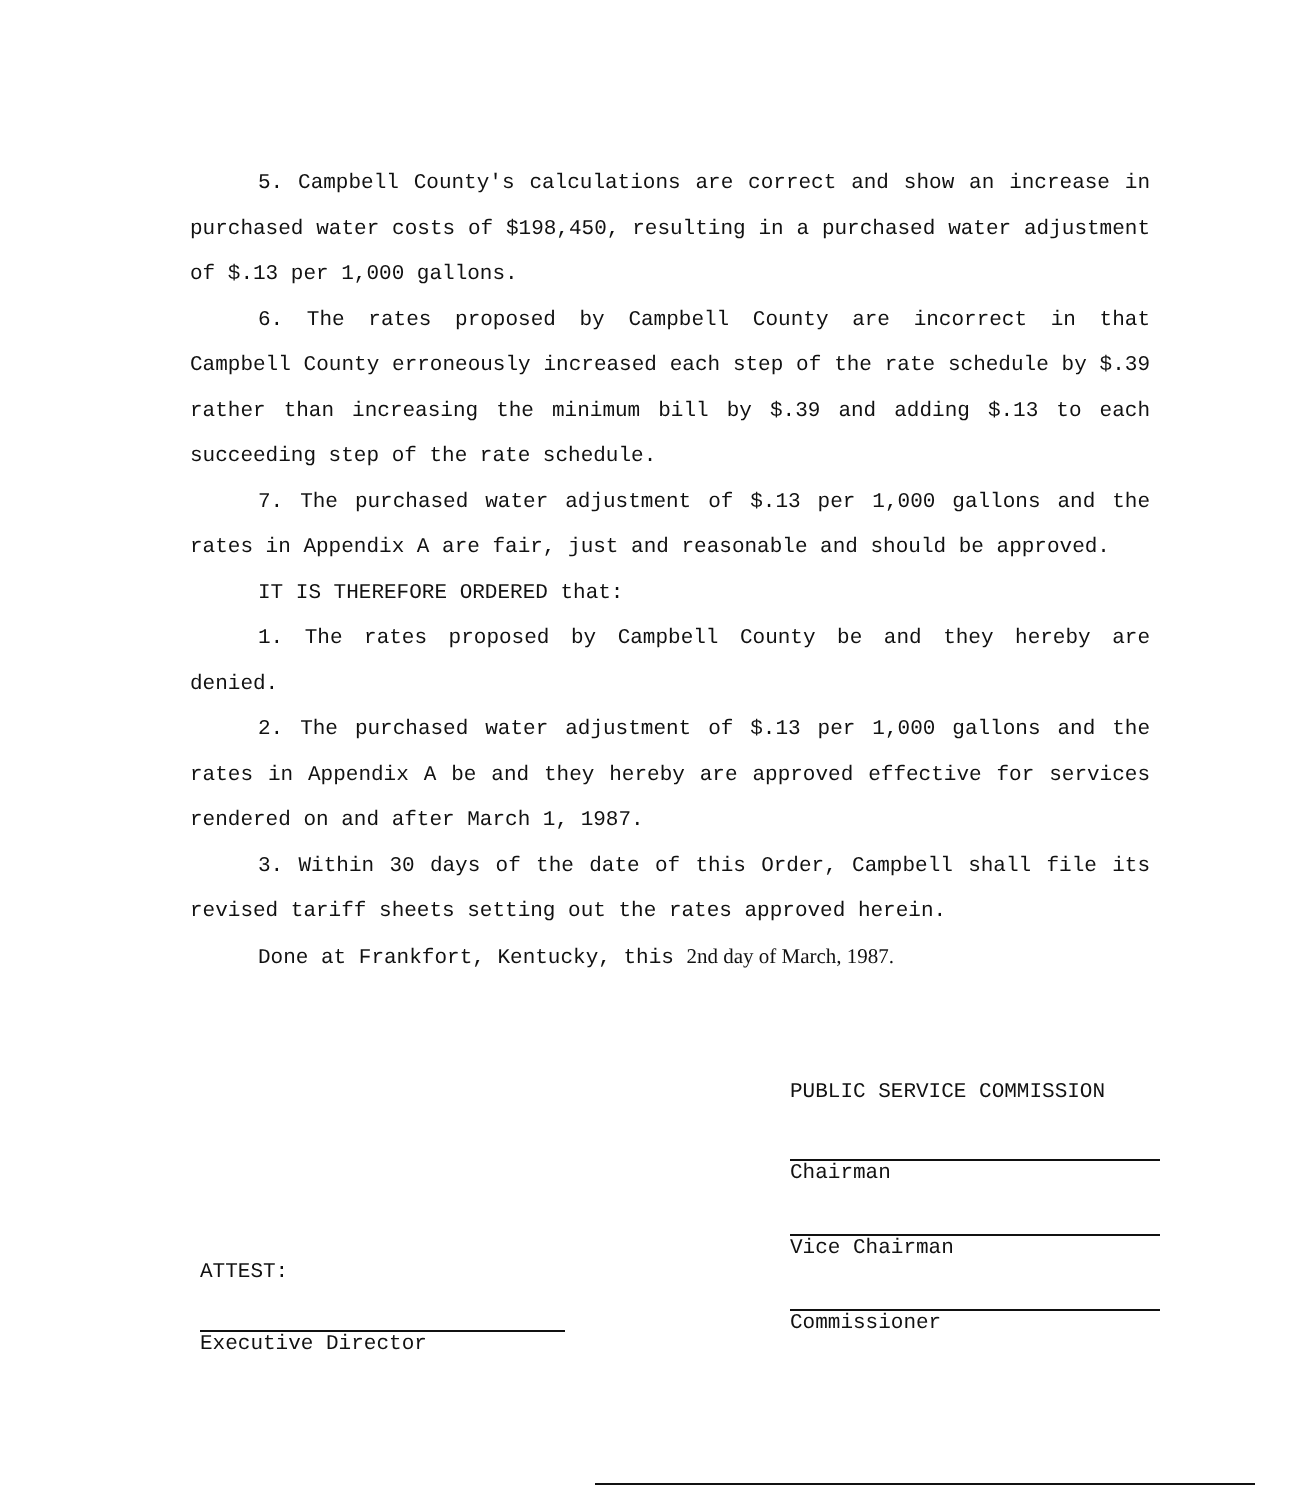5. Campbell County's calculations are correct and show an increase in purchased water costs of $198,450, resulting in a purchased water adjustment of $.13 per 1,000 gallons.
6. The rates proposed by Campbell County are incorrect in that Campbell County erroneously increased each step of the rate schedule by $.39 rather than increasing the minimum bill by $.39 and adding $.13 to each succeeding step of the rate schedule.
7. The purchased water adjustment of $.13 per 1,000 gallons and the rates in Appendix A are fair, just and reasonable and should be approved.
IT IS THEREFORE ORDERED that:
1. The rates proposed by Campbell County be and they hereby are denied.
2. The purchased water adjustment of $.13 per 1,000 gallons and the rates in Appendix A be and they hereby are approved effective for services rendered on and after March 1, 1987.
3. Within 30 days of the date of this Order, Campbell shall file its revised tariff sheets setting out the rates approved herein.
Done at Frankfort, Kentucky, this 2nd day of March, 1987.
PUBLIC SERVICE COMMISSION
Chairman
Vice Chairman
Commissioner
ATTEST:
Executive Director